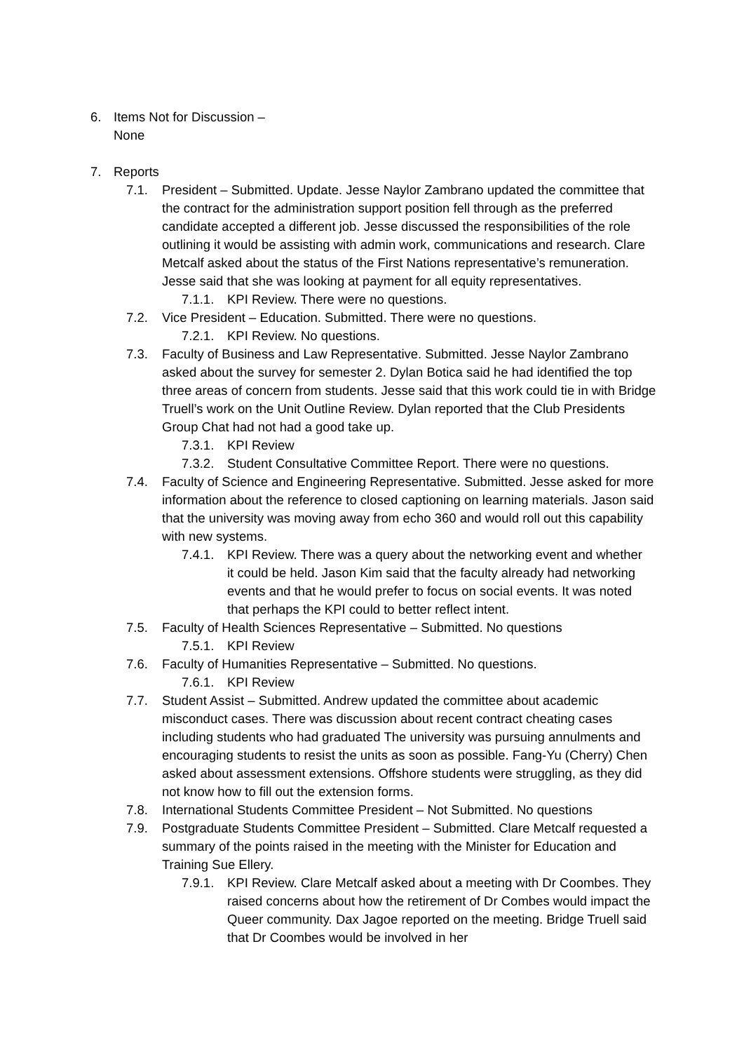6. Items Not for Discussion – None
7. Reports
7.1. President – Submitted. Update. Jesse Naylor Zambrano updated the committee that the contract for the administration support position fell through as the preferred candidate accepted a different job. Jesse discussed the responsibilities of the role outlining it would be assisting with admin work, communications and research. Clare Metcalf asked about the status of the First Nations representative’s remuneration. Jesse said that she was looking at payment for all equity representatives.
7.1.1. KPI Review. There were no questions.
7.2. Vice President – Education. Submitted. There were no questions.
7.2.1. KPI Review. No questions.
7.3. Faculty of Business and Law Representative. Submitted. Jesse Naylor Zambrano asked about the survey for semester 2. Dylan Botica said he had identified the top three areas of concern from students. Jesse said that this work could tie in with Bridge Truell’s work on the Unit Outline Review. Dylan reported that the Club Presidents Group Chat had not had a good take up.
7.3.1. KPI Review
7.3.2. Student Consultative Committee Report. There were no questions.
7.4. Faculty of Science and Engineering Representative. Submitted. Jesse asked for more information about the reference to closed captioning on learning materials. Jason said that the university was moving away from echo 360 and would roll out this capability with new systems.
7.4.1. KPI Review. There was a query about the networking event and whether it could be held. Jason Kim said that the faculty already had networking events and that he would prefer to focus on social events. It was noted that perhaps the KPI could to better reflect intent.
7.5. Faculty of Health Sciences Representative – Submitted. No questions
7.5.1. KPI Review
7.6. Faculty of Humanities Representative – Submitted. No questions.
7.6.1. KPI Review
7.7. Student Assist – Submitted. Andrew updated the committee about academic misconduct cases. There was discussion about recent contract cheating cases including students who had graduated The university was pursuing annulments and encouraging students to resist the units as soon as possible. Fang-Yu (Cherry) Chen asked about assessment extensions. Offshore students were struggling, as they did not know how to fill out the extension forms.
7.8. International Students Committee President – Not Submitted. No questions
7.9. Postgraduate Students Committee President – Submitted. Clare Metcalf requested a summary of the points raised in the meeting with the Minister for Education and Training Sue Ellery.
7.9.1. KPI Review. Clare Metcalf asked about a meeting with Dr Coombes. They raised concerns about how the retirement of Dr Combes would impact the Queer community. Dax Jagoe reported on the meeting. Bridge Truell said that Dr Coombes would be involved in her